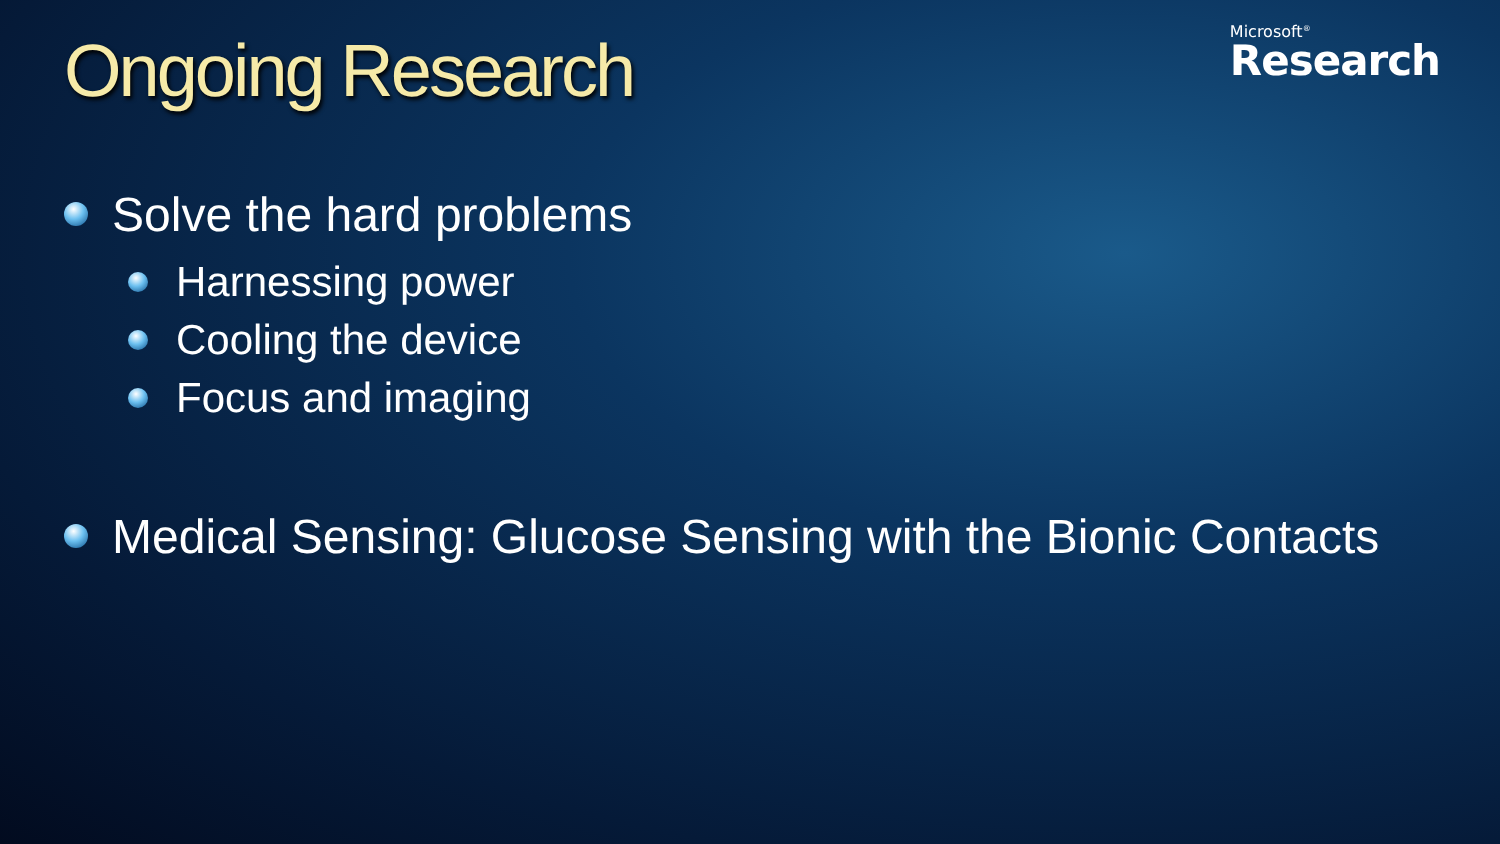Microsoft<sup>®</sup>
Research
Ongoing Research
Solve the hard problems
Harnessing power
Cooling the device
Focus and imaging
Medical Sensing: Glucose Sensing with the Bionic Contacts